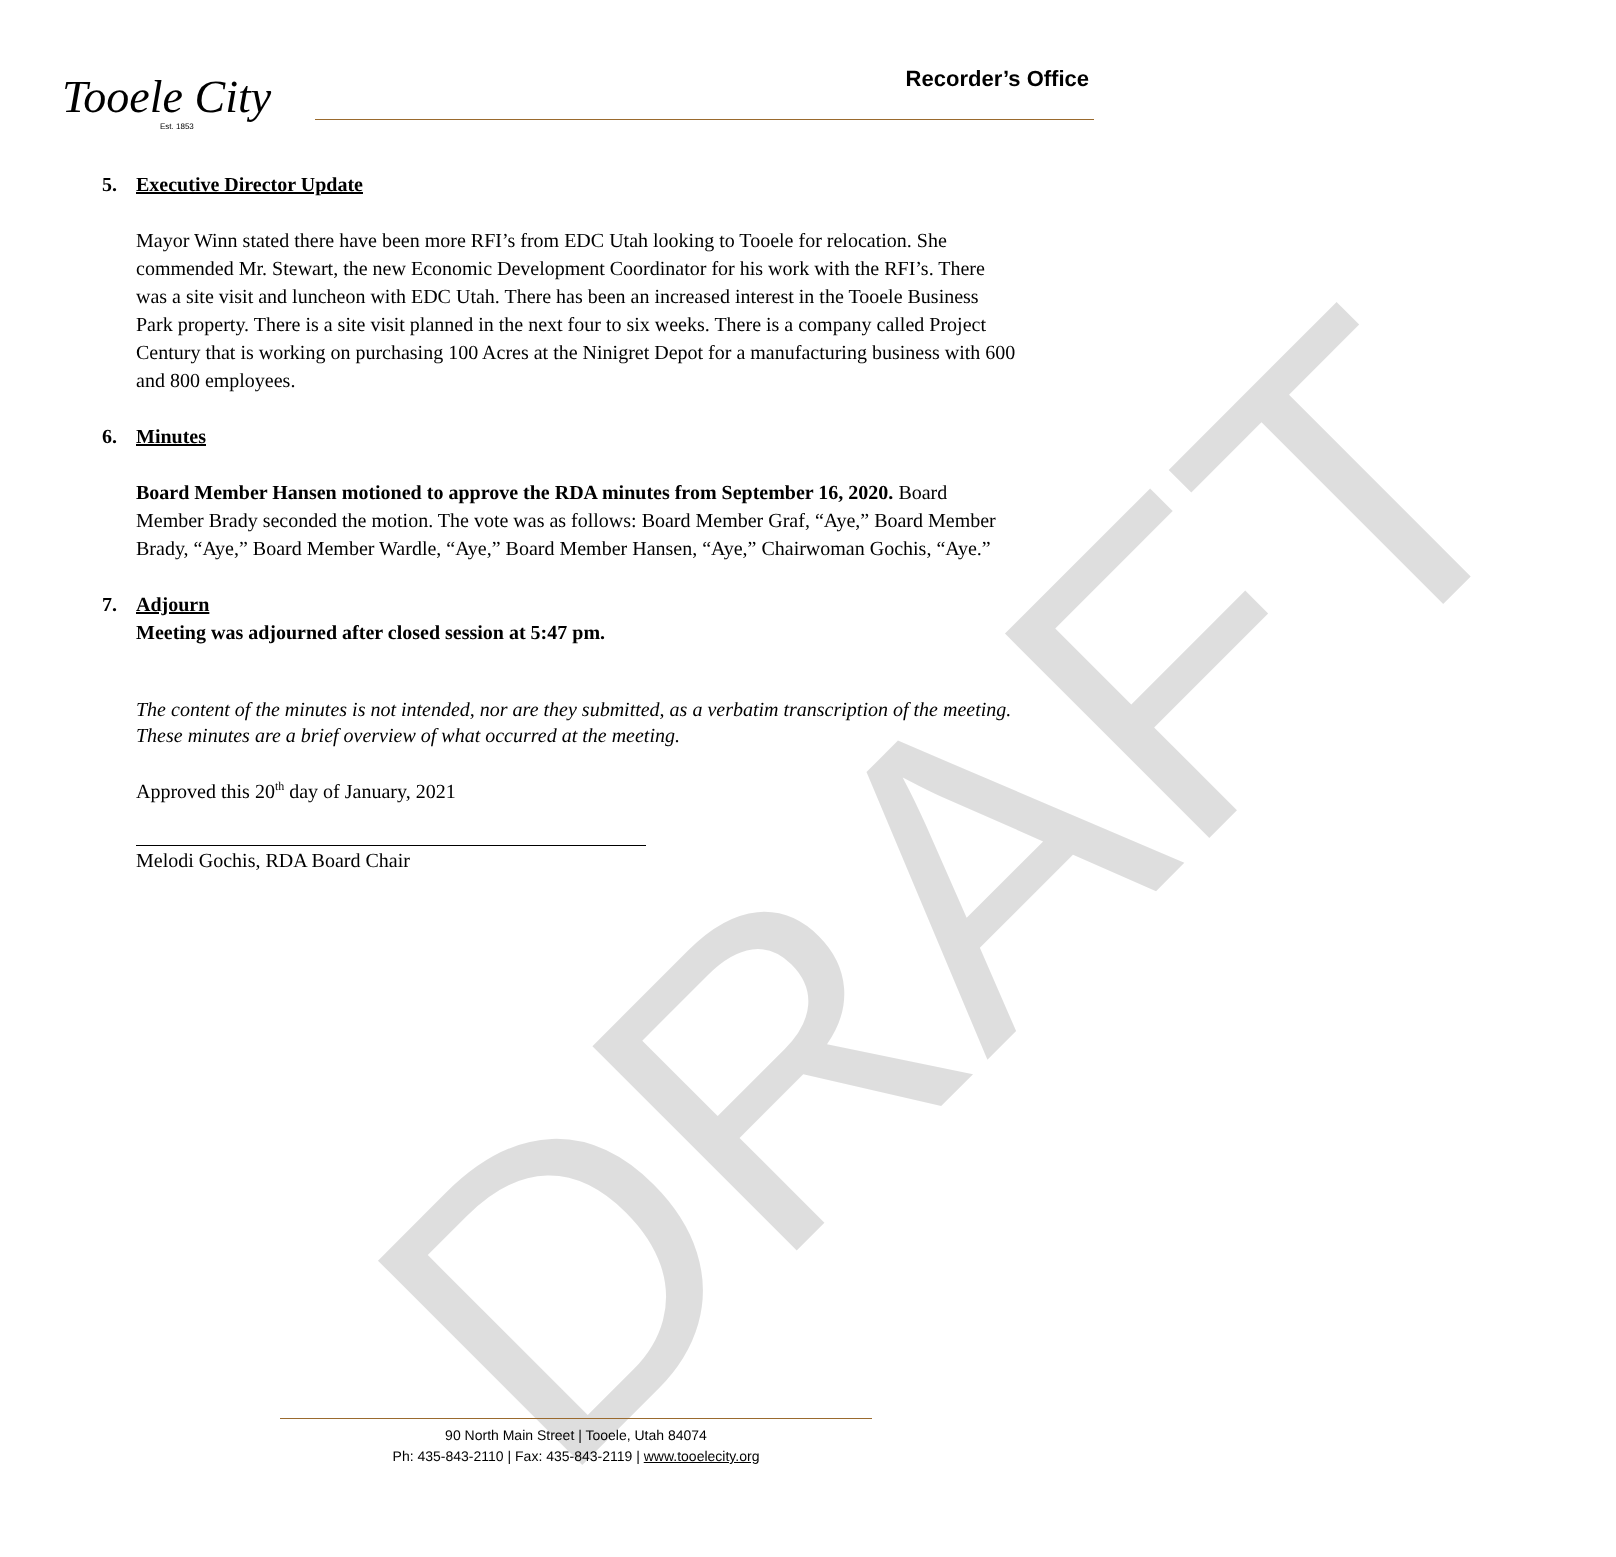DRAFT
Tooele City
Est. 1853
Recorder’s Office
5. Executive Director Update
Mayor Winn stated there have been more RFI’s from EDC Utah looking to Tooele for relocation. She commended Mr. Stewart, the new Economic Development Coordinator for his work with the RFI’s. There was a site visit and luncheon with EDC Utah. There has been an increased interest in the Tooele Business Park property. There is a site visit planned in the next four to six weeks. There is a company called Project Century that is working on purchasing 100 Acres at the Ninigret Depot for a manufacturing business with 600 and 800 employees.
6. Minutes
Board Member Hansen motioned to approve the RDA minutes from September 16, 2020. Board Member Brady seconded the motion. The vote was as follows: Board Member Graf, “Aye,” Board Member Brady, “Aye,” Board Member Wardle, “Aye,” Board Member Hansen, “Aye,” Chairwoman Gochis, “Aye.”
7. Adjourn
Meeting was adjourned after closed session at 5:47 pm.
The content of the minutes is not intended, nor are they submitted, as a verbatim transcription of the meeting. These minutes are a brief overview of what occurred at the meeting.
Approved this 20<sup>th</sup> day of January, 2021
Melodi Gochis, RDA Board Chair
90 North Main Street | Tooele, Utah 84074
Ph: 435-843-2110 | Fax: 435-843-2119 | www.tooelecity.org